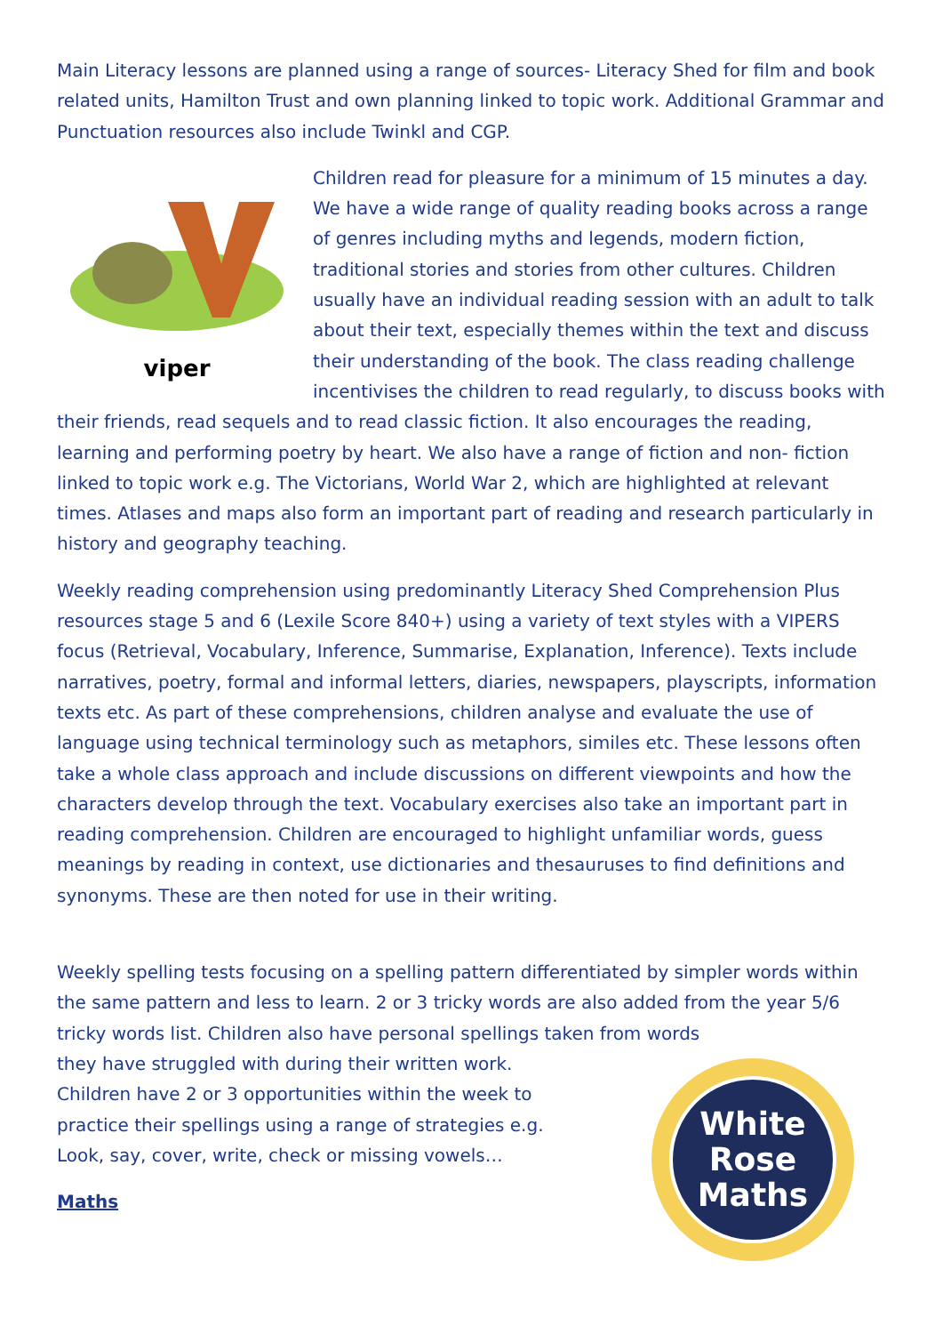Main Literacy lessons are planned using a range of sources- Literacy Shed for film and book related units, Hamilton Trust and own planning linked to topic work. Additional Grammar and Punctuation resources also include Twinkl and CGP.
viper
Children read for pleasure for a minimum of 15 minutes a day. We have a wide range of quality reading books across a range of genres including myths and legends, modern fiction, traditional stories and stories from other cultures. Children usually have an individual reading session with an adult to talk about their text, especially themes within the text and discuss their understanding of the book. The class reading challenge incentivises the children to read regularly, to discuss books with their friends, read sequels and to read classic fiction. It also encourages the reading, learning and performing poetry by heart. We also have a range of fiction and non- fiction linked to topic work e.g. The Victorians, World War 2, which are highlighted at relevant times. Atlases and maps also form an important part of reading and research particularly in history and geography teaching.
Weekly reading comprehension using predominantly Literacy Shed Comprehension Plus resources stage 5 and 6 (Lexile Score 840+) using a variety of text styles with a VIPERS focus (Retrieval, Vocabulary, Inference, Summarise, Explanation, Inference). Texts include narratives, poetry, formal and informal letters, diaries, newspapers, playscripts, information texts etc. As part of these comprehensions, children analyse and evaluate the use of language using technical terminology such as metaphors, similes etc. These lessons often take a whole class approach and include discussions on different viewpoints and how the characters develop through the text. Vocabulary exercises also take an important part in reading comprehension. Children are encouraged to highlight unfamiliar words, guess meanings by reading in context, use dictionaries and thesauruses to find definitions and synonyms. These are then noted for use in their writing.
Weekly spelling tests focusing on a spelling pattern differentiated by simpler words within the same pattern and less to learn. 2 or 3 tricky words are also added from the year 5/6 tricky words list. Children also have personal spellings taken from words
White
Rose
Maths
they have struggled with during their written work. Children have 2 or 3 opportunities within the week to practice their spellings using a range of strategies e.g. Look, say, cover, write, check or missing vowels…
Maths